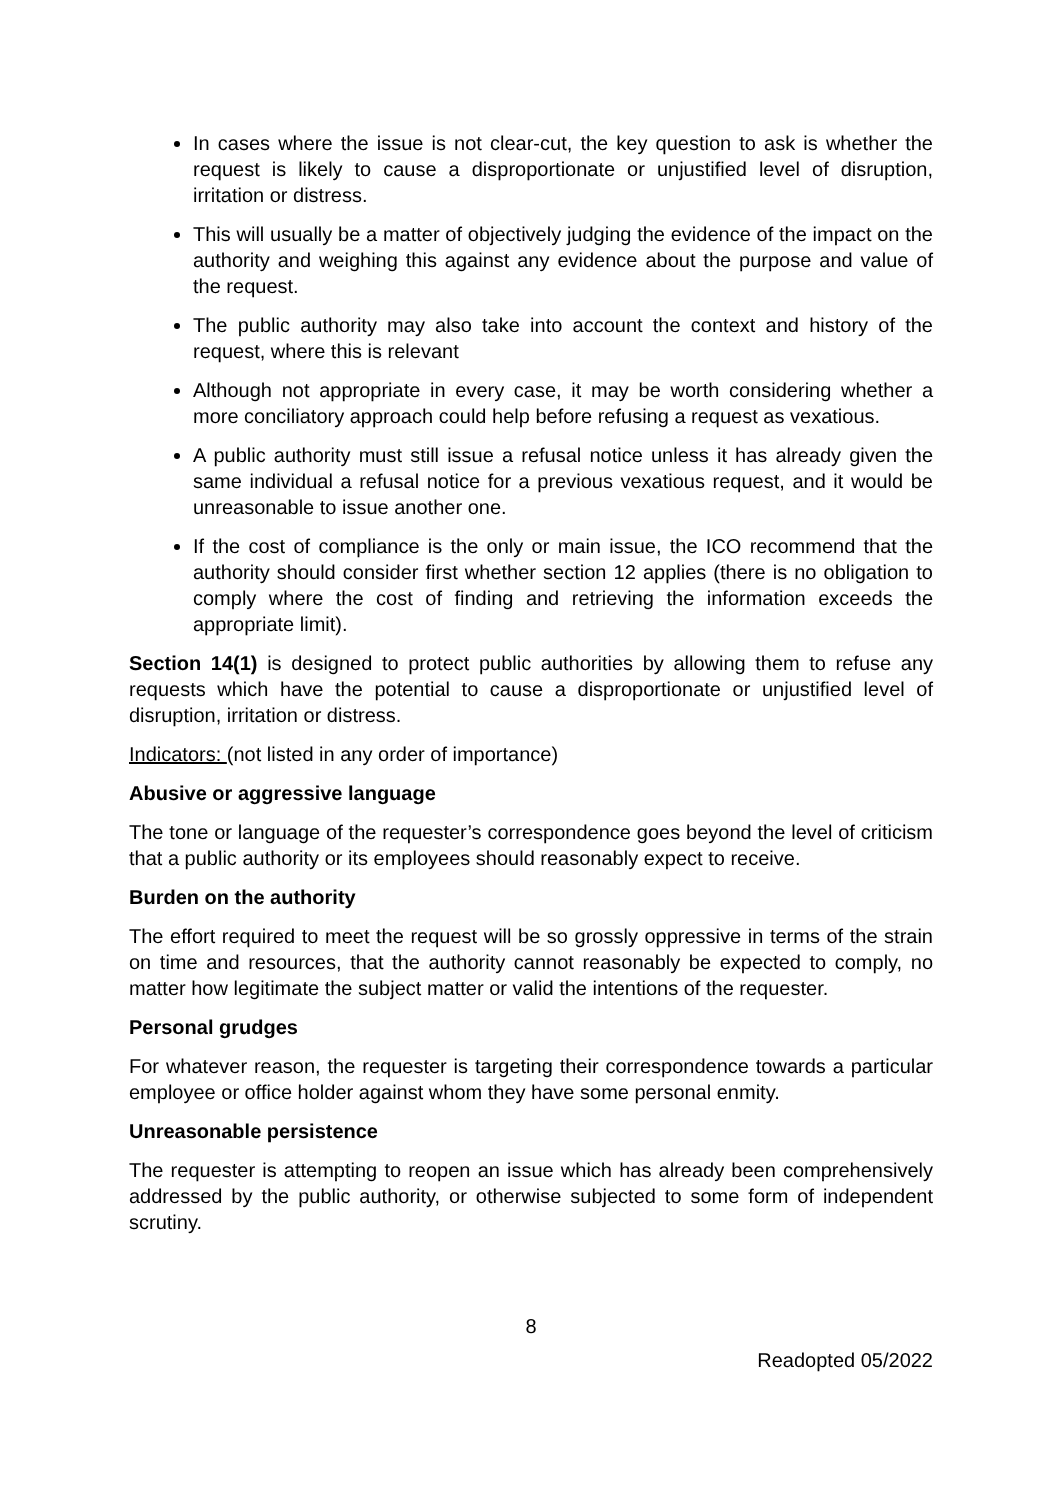In cases where the issue is not clear-cut, the key question to ask is whether the request is likely to cause a disproportionate or unjustified level of disruption, irritation or distress.
This will usually be a matter of objectively judging the evidence of the impact on the authority and weighing this against any evidence about the purpose and value of the request.
The public authority may also take into account the context and history of the request, where this is relevant
Although not appropriate in every case, it may be worth considering whether a more conciliatory approach could help before refusing a request as vexatious.
A public authority must still issue a refusal notice unless it has already given the same individual a refusal notice for a previous vexatious request, and it would be unreasonable to issue another one.
If the cost of compliance is the only or main issue, the ICO recommend that the authority should consider first whether section 12 applies (there is no obligation to comply where the cost of finding and retrieving the information exceeds the appropriate limit).
Section 14(1) is designed to protect public authorities by allowing them to refuse any requests which have the potential to cause a disproportionate or unjustified level of disruption, irritation or distress.
Indicators: (not listed in any order of importance)
Abusive or aggressive language
The tone or language of the requester’s correspondence goes beyond the level of criticism that a public authority or its employees should reasonably expect to receive.
Burden on the authority
The effort required to meet the request will be so grossly oppressive in terms of the strain on time and resources, that the authority cannot reasonably be expected to comply, no matter how legitimate the subject matter or valid the intentions of the requester.
Personal grudges
For whatever reason, the requester is targeting their correspondence towards a particular employee or office holder against whom they have some personal enmity.
Unreasonable persistence
The requester is attempting to reopen an issue which has already been comprehensively addressed by the public authority, or otherwise subjected to some form of independent scrutiny.
8
Readopted 05/2022